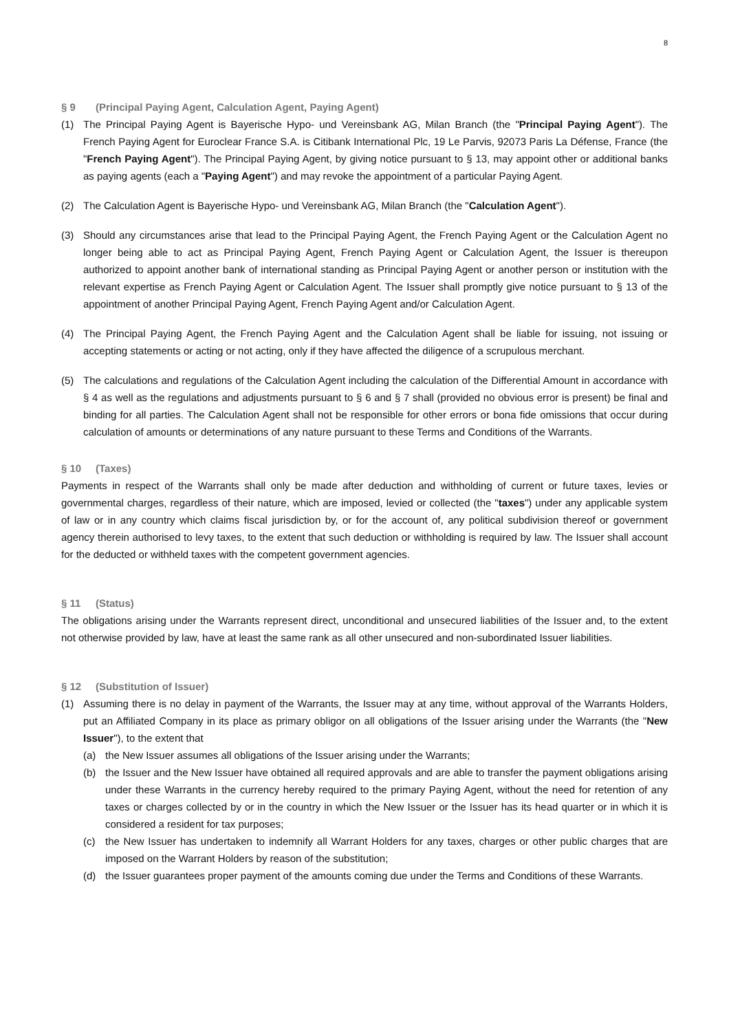8
§ 9 (Principal Paying Agent, Calculation Agent, Paying Agent)
(1) The Principal Paying Agent is Bayerische Hypo- und Vereinsbank AG, Milan Branch (the "Principal Paying Agent"). The French Paying Agent for Euroclear France S.A. is Citibank International Plc, 19 Le Parvis, 92073 Paris La Défense, France (the "French Paying Agent"). The Principal Paying Agent, by giving notice pursuant to § 13, may appoint other or additional banks as paying agents (each a "Paying Agent") and may revoke the appointment of a particular Paying Agent.
(2) The Calculation Agent is Bayerische Hypo- und Vereinsbank AG, Milan Branch (the "Calculation Agent").
(3) Should any circumstances arise that lead to the Principal Paying Agent, the French Paying Agent or the Calculation Agent no longer being able to act as Principal Paying Agent, French Paying Agent or Calculation Agent, the Issuer is thereupon authorized to appoint another bank of international standing as Principal Paying Agent or another person or institution with the relevant expertise as French Paying Agent or Calculation Agent. The Issuer shall promptly give notice pursuant to § 13 of the appointment of another Principal Paying Agent, French Paying Agent and/or Calculation Agent.
(4) The Principal Paying Agent, the French Paying Agent and the Calculation Agent shall be liable for issuing, not issuing or accepting statements or acting or not acting, only if they have affected the diligence of a scrupulous merchant.
(5) The calculations and regulations of the Calculation Agent including the calculation of the Differential Amount in accordance with § 4 as well as the regulations and adjustments pursuant to § 6 and § 7 shall (provided no obvious error is present) be final and binding for all parties. The Calculation Agent shall not be responsible for other errors or bona fide omissions that occur during calculation of amounts or determinations of any nature pursuant to these Terms and Conditions of the Warrants.
§ 10 (Taxes)
Payments in respect of the Warrants shall only be made after deduction and withholding of current or future taxes, levies or governmental charges, regardless of their nature, which are imposed, levied or collected (the "taxes") under any applicable system of law or in any country which claims fiscal jurisdiction by, or for the account of, any political subdivision thereof or government agency therein authorised to levy taxes, to the extent that such deduction or withholding is required by law. The Issuer shall account for the deducted or withheld taxes with the competent government agencies.
§ 11 (Status)
The obligations arising under the Warrants represent direct, unconditional and unsecured liabilities of the Issuer and, to the extent not otherwise provided by law, have at least the same rank as all other unsecured and non-subordinated Issuer liabilities.
§ 12 (Substitution of Issuer)
(1) Assuming there is no delay in payment of the Warrants, the Issuer may at any time, without approval of the Warrants Holders, put an Affiliated Company in its place as primary obligor on all obligations of the Issuer arising under the Warrants (the "New Issuer"), to the extent that
(a) the New Issuer assumes all obligations of the Issuer arising under the Warrants;
(b) the Issuer and the New Issuer have obtained all required approvals and are able to transfer the payment obligations arising under these Warrants in the currency hereby required to the primary Paying Agent, without the need for retention of any taxes or charges collected by or in the country in which the New Issuer or the Issuer has its head quarter or in which it is considered a resident for tax purposes;
(c) the New Issuer has undertaken to indemnify all Warrant Holders for any taxes, charges or other public charges that are imposed on the Warrant Holders by reason of the substitution;
(d) the Issuer guarantees proper payment of the amounts coming due under the Terms and Conditions of these Warrants.